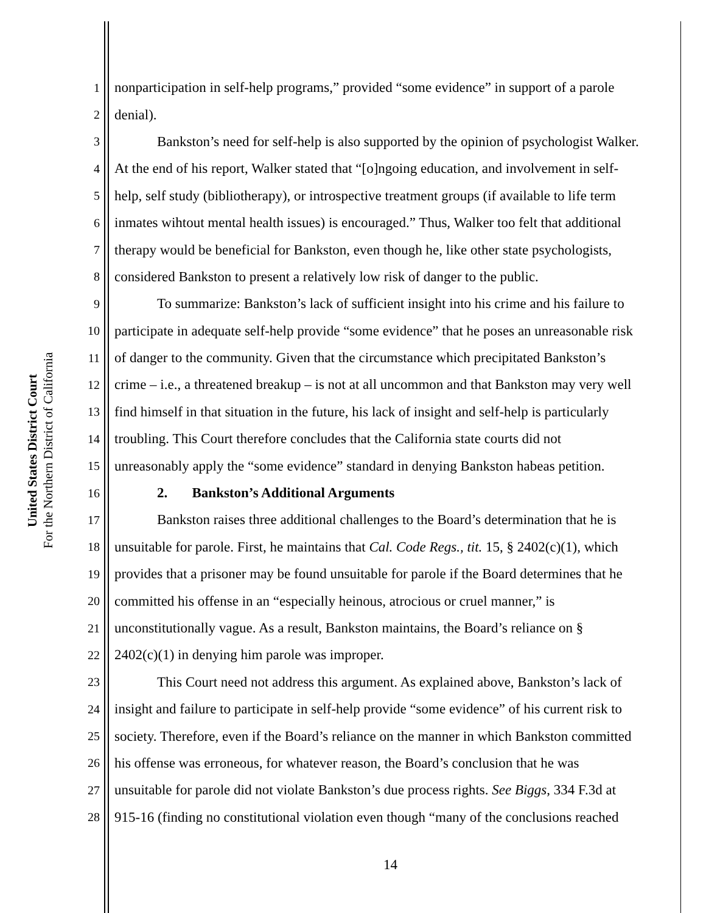United States District Court
For the Northern District of California
1 nonparticipation in self-help programs,” provided “some evidence” in support of a parole
2 denial).
3 Bankston’s need for self-help is also supported by the opinion of psychologist Walker.
4 At the end of his report, Walker stated that “[o]ngoing education, and involvement in self-
5 help, self study (bibliotherapy), or introspective treatment groups (if available to life term
6 inmates wihtout mental health issues) is encouraged.” Thus, Walker too felt that additional
7 therapy would be beneficial for Bankston, even though he, like other state psychologists,
8 considered Bankston to present a relatively low risk of danger to the public.
9 To summarize: Bankston’s lack of sufficient insight into his crime and his failure to
10 participate in adequate self-help provide “some evidence” that he poses an unreasonable risk
11 of danger to the community. Given that the circumstance which precipitated Bankston’s
12 crime – i.e., a threatened breakup – is not at all uncommon and that Bankston may very well
13 find himself in that situation in the future, his lack of insight and self-help is particularly
14 troubling. This Court therefore concludes that the California state courts did not
15 unreasonably apply the “some evidence” standard in denying Bankston habeas petition.
16 2. Bankston’s Additional Arguments
17 Bankston raises three additional challenges to the Board’s determination that he is
18 unsuitable for parole. First, he maintains that Cal. Code Regs., tit. 15, § 2402(c)(1), which
19 provides that a prisoner may be found unsuitable for parole if the Board determines that he
20 committed his offense in an “especially heinous, atrocious or cruel manner,” is
21 unconstitutionally vague. As a result, Bankston maintains, the Board’s reliance on §
22 2402(c)(1) in denying him parole was improper.
23 This Court need not address this argument. As explained above, Bankston’s lack of
24 insight and failure to participate in self-help provide “some evidence” of his current risk to
25 society. Therefore, even if the Board’s reliance on the manner in which Bankston committed
26 his offense was erroneous, for whatever reason, the Board’s conclusion that he was
27 unsuitable for parole did not violate Bankston’s due process rights. See Biggs, 334 F.3d at
28 915-16 (finding no constitutional violation even though “many of the conclusions reached
14